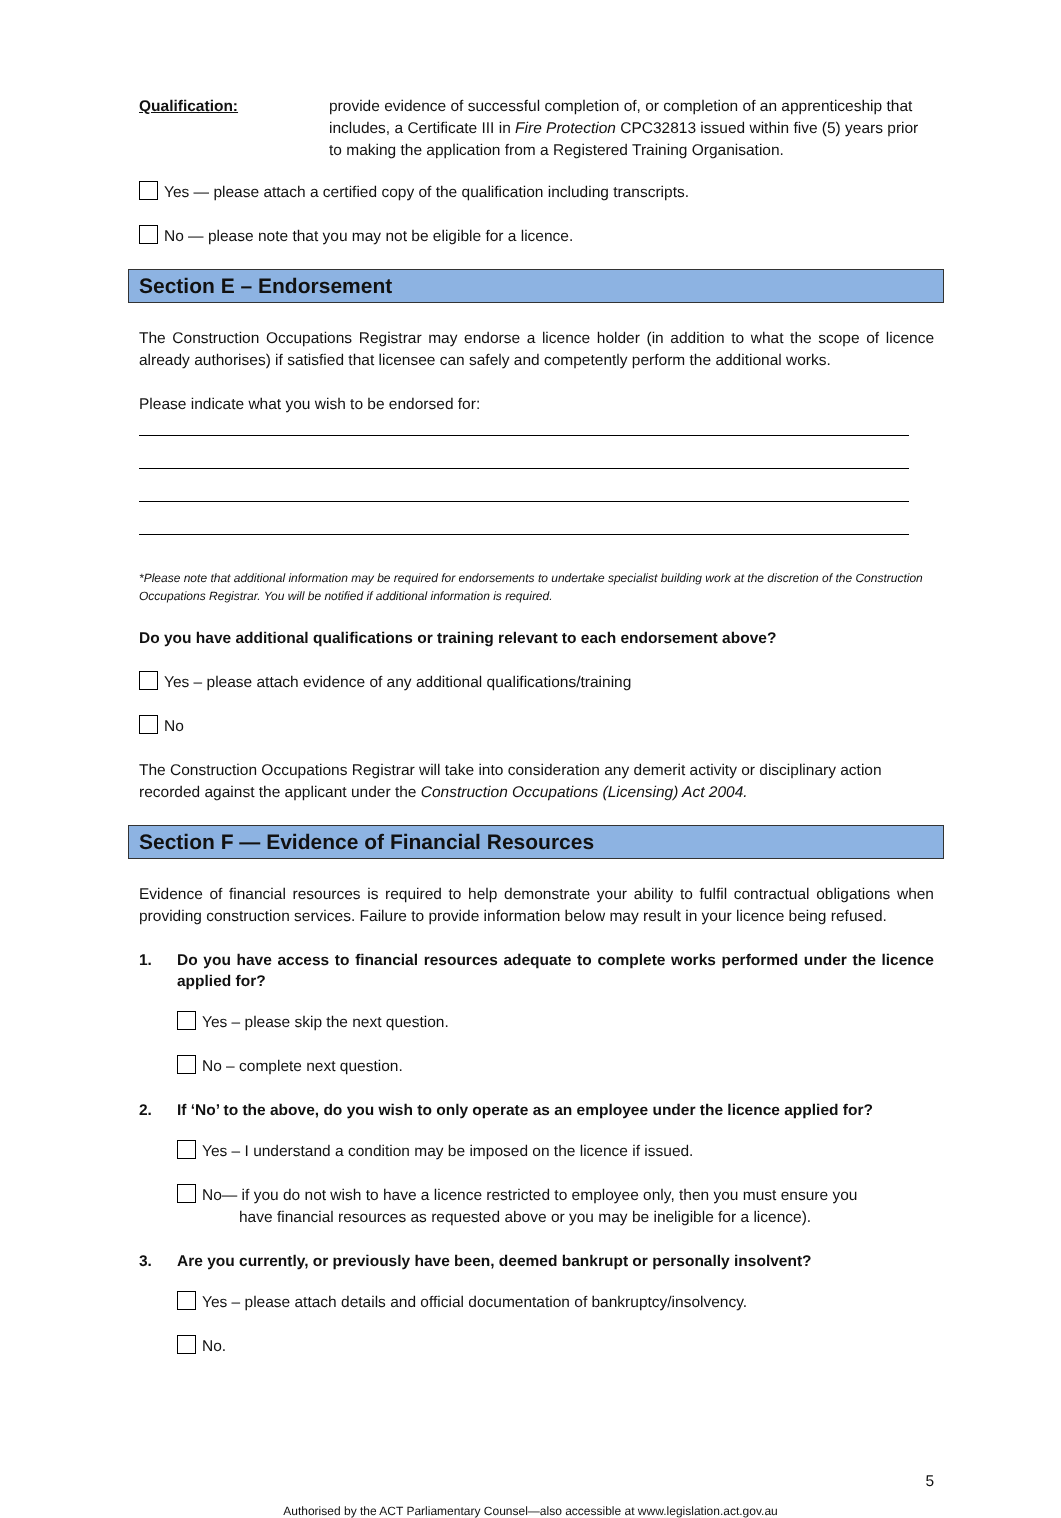Qualification: provide evidence of successful completion of, or completion of an apprenticeship that includes, a Certificate III in Fire Protection CPC32813 issued within five (5) years prior to making the application from a Registered Training Organisation.
Yes — please attach a certified copy of the qualification including transcripts.
No — please note that you may not be eligible for a licence.
Section E – Endorsement
The Construction Occupations Registrar may endorse a licence holder (in addition to what the scope of licence already authorises) if satisfied that licensee can safely and competently perform the additional works.
Please indicate what you wish to be endorsed for:
*Please note that additional information may be required for endorsements to undertake specialist building work at the discretion of the Construction Occupations Registrar. You will be notified if additional information is required.
Do you have additional qualifications or training relevant to each endorsement above?
Yes – please attach evidence of any additional qualifications/training
No
The Construction Occupations Registrar will take into consideration any demerit activity or disciplinary action recorded against the applicant under the Construction Occupations (Licensing) Act 2004.
Section F — Evidence of Financial Resources
Evidence of financial resources is required to help demonstrate your ability to fulfil contractual obligations when providing construction services. Failure to provide information below may result in your licence being refused.
1. Do you have access to financial resources adequate to complete works performed under the licence applied for?
Yes – please skip the next question.
No – complete next question.
2. If ‘No’ to the above, do you wish to only operate as an employee under the licence applied for?
Yes – I understand a condition may be imposed on the licence if issued.
No— if you do not wish to have a licence restricted to employee only, then you must ensure you
have financial resources as requested above or you may be ineligible for a licence).
3. Are you currently, or previously have been, deemed bankrupt or personally insolvent?
Yes – please attach details and official documentation of bankruptcy/insolvency.
No.
5
Authorised by the ACT Parliamentary Counsel—also accessible at www.legislation.act.gov.au